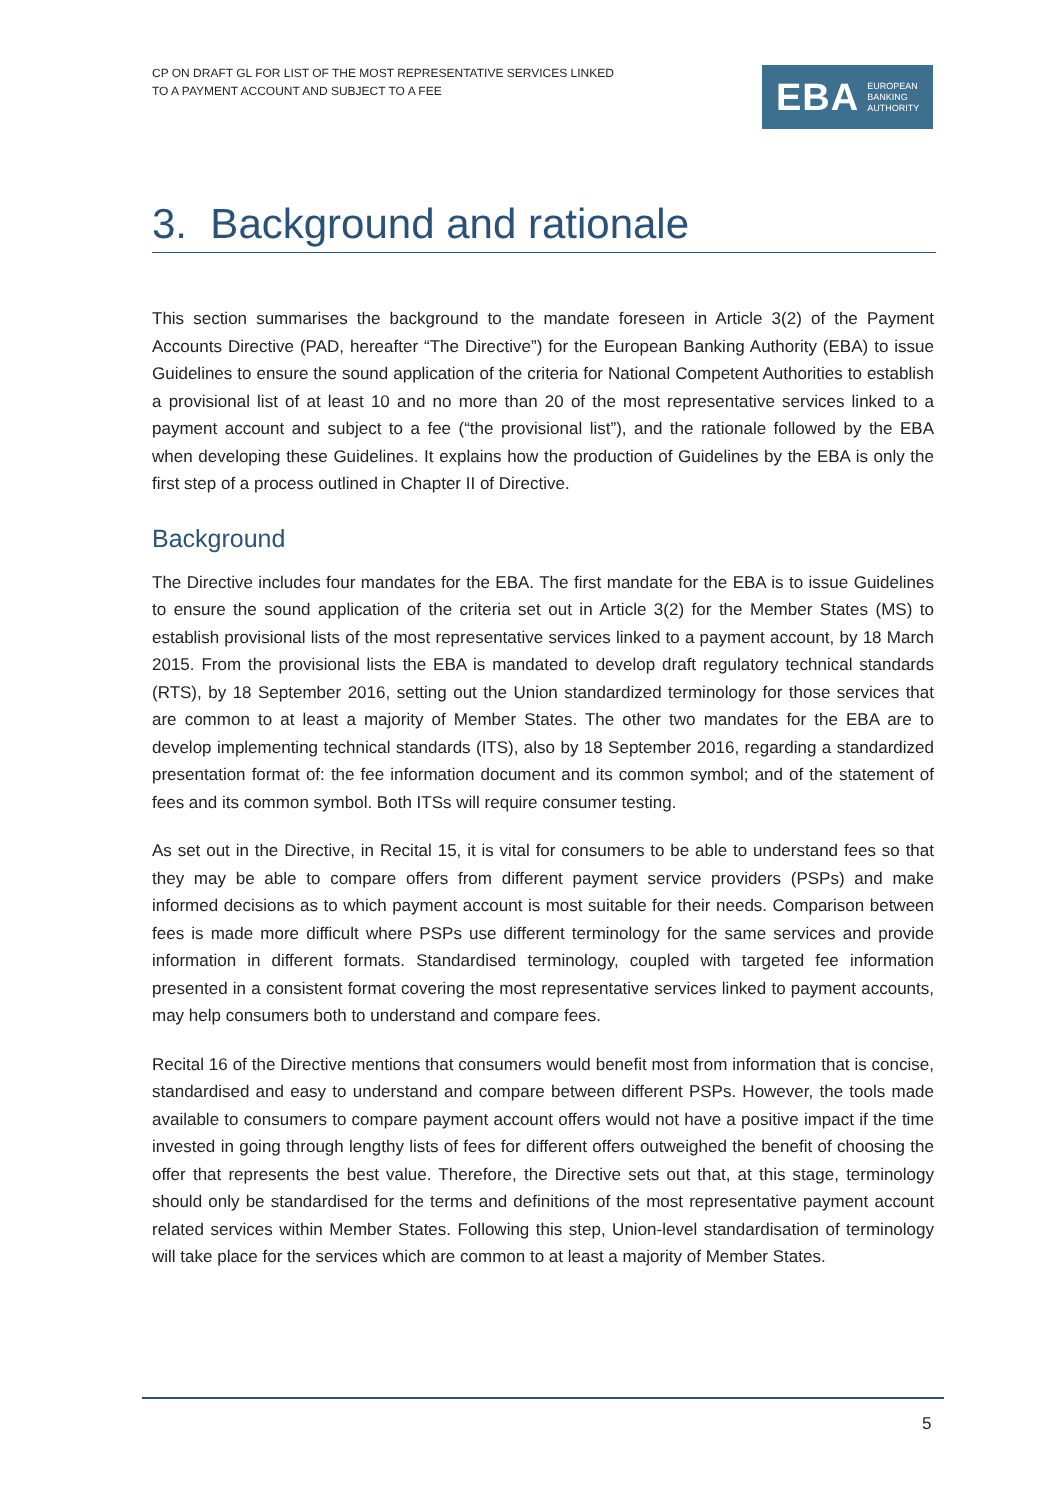CP ON DRAFT GL FOR LIST OF THE MOST REPRESENTATIVE SERVICES LINKED
TO A PAYMENT ACCOUNT AND SUBJECT TO A FEE
EBA EUROPEAN
BANKING
AUTHORITY
3. Background and rationale
This section summarises the background to the mandate foreseen in Article 3(2) of the Payment Accounts Directive (PAD, hereafter “The Directive”) for the European Banking Authority (EBA) to issue Guidelines to ensure the sound application of the criteria for National Competent Authorities to establish a provisional list of at least 10 and no more than 20 of the most representative services linked to a payment account and subject to a fee (“the provisional list”), and the rationale followed by the EBA when developing these Guidelines. It explains how the production of Guidelines by the EBA is only the first step of a process outlined in Chapter II of Directive.
Background
The Directive includes four mandates for the EBA. The first mandate for the EBA is to issue Guidelines to ensure the sound application of the criteria set out in Article 3(2) for the Member States (MS) to establish provisional lists of the most representative services linked to a payment account, by 18 March 2015. From the provisional lists the EBA is mandated to develop draft regulatory technical standards (RTS), by 18 September 2016, setting out the Union standardized terminology for those services that are common to at least a majority of Member States. The other two mandates for the EBA are to develop implementing technical standards (ITS), also by 18 September 2016, regarding a standardized presentation format of: the fee information document and its common symbol; and of the statement of fees and its common symbol. Both ITSs will require consumer testing.
As set out in the Directive, in Recital 15, it is vital for consumers to be able to understand fees so that they may be able to compare offers from different payment service providers (PSPs) and make informed decisions as to which payment account is most suitable for their needs. Comparison between fees is made more difficult where PSPs use different terminology for the same services and provide information in different formats. Standardised terminology, coupled with targeted fee information presented in a consistent format covering the most representative services linked to payment accounts, may help consumers both to understand and compare fees.
Recital 16 of the Directive mentions that consumers would benefit most from information that is concise, standardised and easy to understand and compare between different PSPs. However, the tools made available to consumers to compare payment account offers would not have a positive impact if the time invested in going through lengthy lists of fees for different offers outweighed the benefit of choosing the offer that represents the best value. Therefore, the Directive sets out that, at this stage, terminology should only be standardised for the terms and definitions of the most representative payment account related services within Member States. Following this step, Union-level standardisation of terminology will take place for the services which are common to at least a majority of Member States.
5